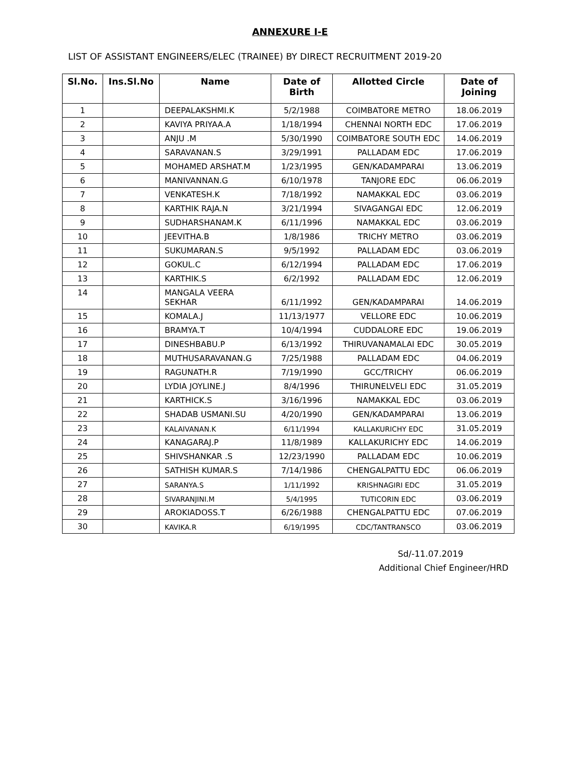ANNEXURE I-E
LIST OF ASSISTANT ENGINEERS/ELEC (TRAINEE) BY DIRECT RECRUITMENT 2019-20
| Sl.No. | Ins.Sl.No | Name | Date of Birth | Allotted Circle | Date of Joining |
| --- | --- | --- | --- | --- | --- |
| 1 | | DEEPALAKSHMI.K | 5/2/1988 | COIMBATORE METRO | 18.06.2019 |
| 2 | | KAVIYA PRIYAA.A | 1/18/1994 | CHENNAI NORTH EDC | 17.06.2019 |
| 3 | | ANJU .M | 5/30/1990 | COIMBATORE SOUTH EDC | 14.06.2019 |
| 4 | | SARAVANAN.S | 3/29/1991 | PALLADAM EDC | 17.06.2019 |
| 5 | | MOHAMED ARSHAT.M | 1/23/1995 | GEN/KADAMPARAI | 13.06.2019 |
| 6 | | MANIVANNAN.G | 6/10/1978 | TANJORE EDC | 06.06.2019 |
| 7 | | VENKATESH.K | 7/18/1992 | NAMAKKAL EDC | 03.06.2019 |
| 8 | | KARTHIK RAJA.N | 3/21/1994 | SIVAGANGAI EDC | 12.06.2019 |
| 9 | | SUDHARSHANAM.K | 6/11/1996 | NAMAKKAL EDC | 03.06.2019 |
| 10 | | JEEVITHA.B | 1/8/1986 | TRICHY METRO | 03.06.2019 |
| 11 | | SUKUMARAN.S | 9/5/1992 | PALLADAM EDC | 03.06.2019 |
| 12 | | GOKUL.C | 6/12/1994 | PALLADAM EDC | 17.06.2019 |
| 13 | | KARTHIK.S | 6/2/1992 | PALLADAM EDC | 12.06.2019 |
| 14 | | MANGALA VEERA SEKHAR | 6/11/1992 | GEN/KADAMPARAI | 14.06.2019 |
| 15 | | KOMALA.J | 11/13/1977 | VELLORE EDC | 10.06.2019 |
| 16 | | BRAMYA.T | 10/4/1994 | CUDDALORE EDC | 19.06.2019 |
| 17 | | DINESHBABU.P | 6/13/1992 | THIRUVANAMALAI EDC | 30.05.2019 |
| 18 | | MUTHUSARAVANAN.G | 7/25/1988 | PALLADAM EDC | 04.06.2019 |
| 19 | | RAGUNATH.R | 7/19/1990 | GCC/TRICHY | 06.06.2019 |
| 20 | | LYDIA JOYLINE.J | 8/4/1996 | THIRUNELVELI EDC | 31.05.2019 |
| 21 | | KARTHICK.S | 3/16/1996 | NAMAKKAL EDC | 03.06.2019 |
| 22 | | SHADAB USMANI.SU | 4/20/1990 | GEN/KADAMPARAI | 13.06.2019 |
| 23 | | KALAIVANAN.K | 6/11/1994 | KALLAKURICHY EDC | 31.05.2019 |
| 24 | | KANAGARAJ.P | 11/8/1989 | KALLAKURICHY EDC | 14.06.2019 |
| 25 | | SHIVSHANKAR .S | 12/23/1990 | PALLADAM EDC | 10.06.2019 |
| 26 | | SATHISH KUMAR.S | 7/14/1986 | CHENGALPATTU EDC | 06.06.2019 |
| 27 | | SARANYA.S | 1/11/1992 | KRISHNAGIRI EDC | 31.05.2019 |
| 28 | | SIVARANJINI.M | 5/4/1995 | TUTICORIN EDC | 03.06.2019 |
| 29 | | AROKIADOSS.T | 6/26/1988 | CHENGALPATTU EDC | 07.06.2019 |
| 30 | | KAVIKA.R | 6/19/1995 | CDC/TANTRANSCO | 03.06.2019 |
Sd/-11.07.2019
Additional Chief Engineer/HRD